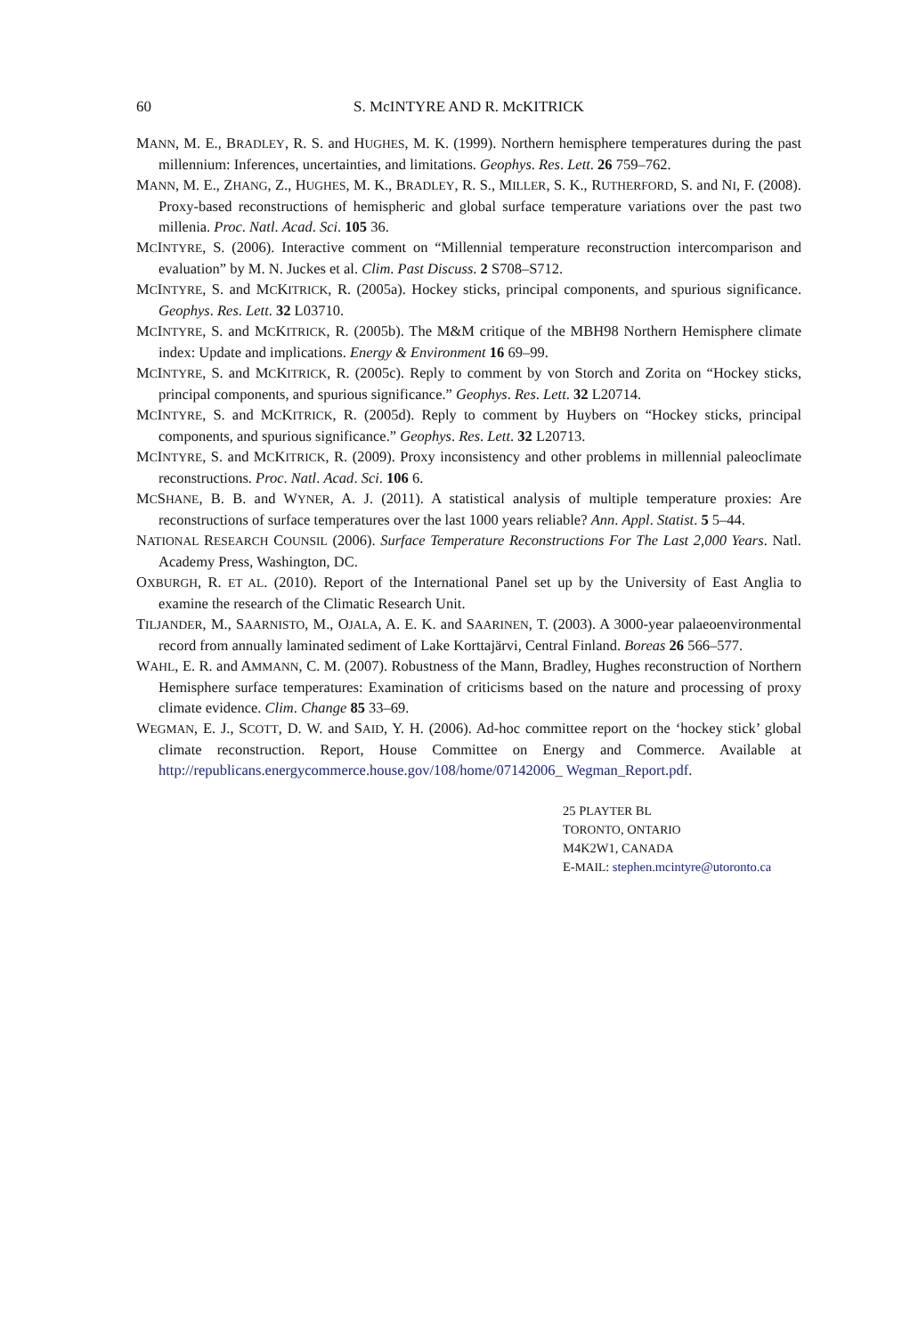60 S. McINTYRE AND R. McKITRICK
MANN, M. E., BRADLEY, R. S. and HUGHES, M. K. (1999). Northern hemisphere temperatures during the past millennium: Inferences, uncertainties, and limitations. Geophys. Res. Lett. 26 759–762.
MANN, M. E., ZHANG, Z., HUGHES, M. K., BRADLEY, R. S., MILLER, S. K., RUTHERFORD, S. and NI, F. (2008). Proxy-based reconstructions of hemispheric and global surface temperature variations over the past two millenia. Proc. Natl. Acad. Sci. 105 36.
MCINTYRE, S. (2006). Interactive comment on “Millennial temperature reconstruction intercomparison and evaluation” by M. N. Juckes et al. Clim. Past Discuss. 2 S708–S712.
MCINTYRE, S. and MCKITRICK, R. (2005a). Hockey sticks, principal components, and spurious significance. Geophys. Res. Lett. 32 L03710.
MCINTYRE, S. and MCKITRICK, R. (2005b). The M&M critique of the MBH98 Northern Hemisphere climate index: Update and implications. Energy & Environment 16 69–99.
MCINTYRE, S. and MCKITRICK, R. (2005c). Reply to comment by von Storch and Zorita on “Hockey sticks, principal components, and spurious significance.” Geophys. Res. Lett. 32 L20714.
MCINTYRE, S. and MCKITRICK, R. (2005d). Reply to comment by Huybers on “Hockey sticks, principal components, and spurious significance.” Geophys. Res. Lett. 32 L20713.
MCINTYRE, S. and MCKITRICK, R. (2009). Proxy inconsistency and other problems in millennial paleoclimate reconstructions. Proc. Natl. Acad. Sci. 106 6.
MCSHANE, B. B. and WYNER, A. J. (2011). A statistical analysis of multiple temperature proxies: Are reconstructions of surface temperatures over the last 1000 years reliable? Ann. Appl. Statist. 5 5–44.
NATIONAL RESEARCH COUNSIL (2006). Surface Temperature Reconstructions For The Last 2,000 Years. Natl. Academy Press, Washington, DC.
OXBURGH, R. ET AL. (2010). Report of the International Panel set up by the University of East Anglia to examine the research of the Climatic Research Unit.
TILJANDER, M., SAARNISTO, M., OJALA, A. E. K. and SAARINEN, T. (2003). A 3000-year palaeoenvironmental record from annually laminated sediment of Lake Korttajärvi, Central Finland. Boreas 26 566–577.
WAHL, E. R. and AMMANN, C. M. (2007). Robustness of the Mann, Bradley, Hughes reconstruction of Northern Hemisphere surface temperatures: Examination of criticisms based on the nature and processing of proxy climate evidence. Clim. Change 85 33–69.
WEGMAN, E. J., SCOTT, D. W. and SAID, Y. H. (2006). Ad-hoc committee report on the ‘hockey stick’ global climate reconstruction. Report, House Committee on Energy and Commerce. Available at http://republicans.energycommerce.house.gov/108/home/07142006_ Wegman_Report.pdf.
25 PLAYTER BL
TORONTO, ONTARIO
M4K2W1, CANADA
E-MAIL: stephen.mcintyre@utoronto.ca